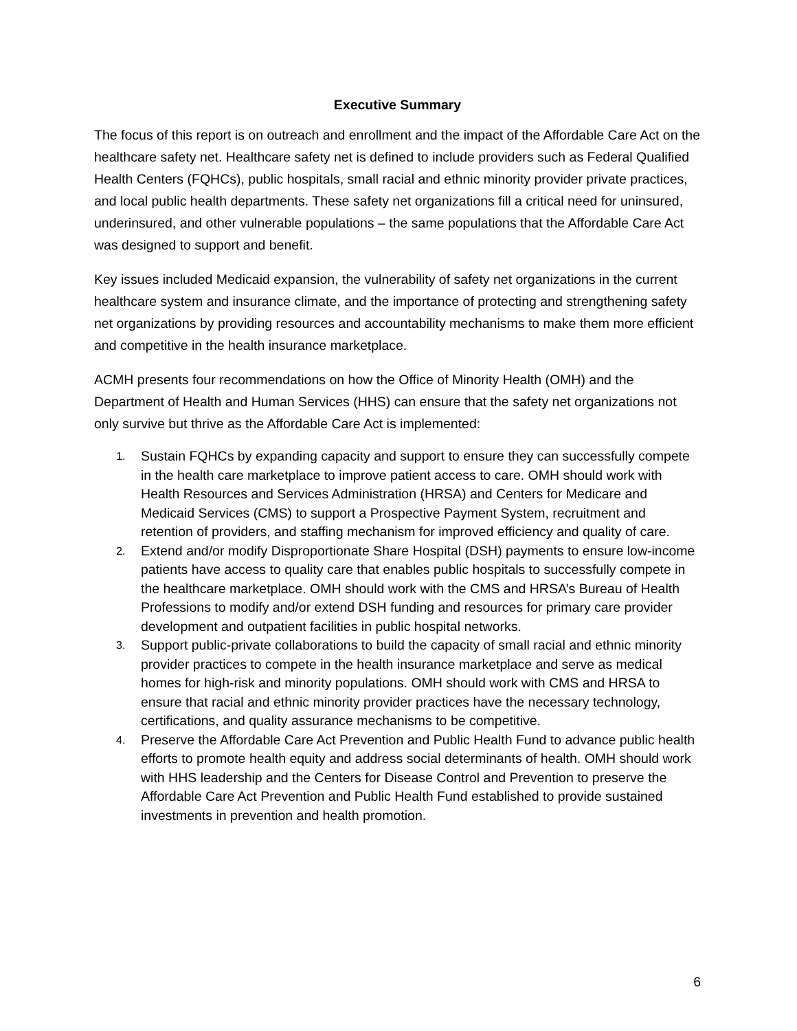Executive Summary
The focus of this report is on outreach and enrollment and the impact of the Affordable Care Act on the healthcare safety net. Healthcare safety net is defined to include providers such as Federal Qualified Health Centers (FQHCs), public hospitals, small racial and ethnic minority provider private practices, and local public health departments. These safety net organizations fill a critical need for uninsured, underinsured, and other vulnerable populations – the same populations that the Affordable Care Act was designed to support and benefit.
Key issues included Medicaid expansion, the vulnerability of safety net organizations in the current healthcare system and insurance climate, and the importance of protecting and strengthening safety net organizations by providing resources and accountability mechanisms to make them more efficient and competitive in the health insurance marketplace.
ACMH presents four recommendations on how the Office of Minority Health (OMH) and the Department of Health and Human Services (HHS) can ensure that the safety net organizations not only survive but thrive as the Affordable Care Act is implemented:
1. Sustain FQHCs by expanding capacity and support to ensure they can successfully compete in the health care marketplace to improve patient access to care. OMH should work with Health Resources and Services Administration (HRSA) and Centers for Medicare and Medicaid Services (CMS) to support a Prospective Payment System, recruitment and retention of providers, and staffing mechanism for improved efficiency and quality of care.
2. Extend and/or modify Disproportionate Share Hospital (DSH) payments to ensure low-income patients have access to quality care that enables public hospitals to successfully compete in the healthcare marketplace. OMH should work with the CMS and HRSA’s Bureau of Health Professions to modify and/or extend DSH funding and resources for primary care provider development and outpatient facilities in public hospital networks.
3. Support public-private collaborations to build the capacity of small racial and ethnic minority provider practices to compete in the health insurance marketplace and serve as medical homes for high-risk and minority populations. OMH should work with CMS and HRSA to ensure that racial and ethnic minority provider practices have the necessary technology, certifications, and quality assurance mechanisms to be competitive.
4. Preserve the Affordable Care Act Prevention and Public Health Fund to advance public health efforts to promote health equity and address social determinants of health. OMH should work with HHS leadership and the Centers for Disease Control and Prevention to preserve the Affordable Care Act Prevention and Public Health Fund established to provide sustained investments in prevention and health promotion.
6